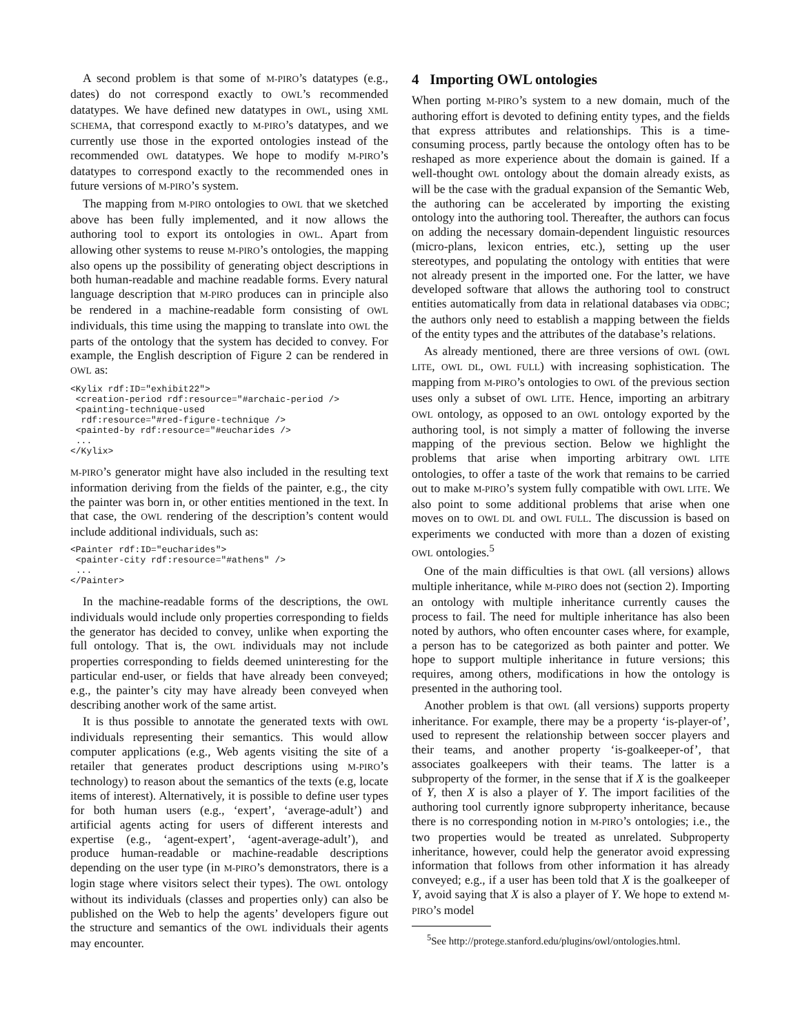A second problem is that some of M-PIRO’s datatypes (e.g., dates) do not correspond exactly to OWL’s recommended datatypes. We have defined new datatypes in OWL, using XML SCHEMA, that correspond exactly to M-PIRO’s datatypes, and we currently use those in the exported ontologies instead of the recommended OWL datatypes. We hope to modify M-PIRO’s datatypes to correspond exactly to the recommended ones in future versions of M-PIRO’s system.
The mapping from M-PIRO ontologies to OWL that we sketched above has been fully implemented, and it now allows the authoring tool to export its ontologies in OWL. Apart from allowing other systems to reuse M-PIRO’s ontologies, the mapping also opens up the possibility of generating object descriptions in both human-readable and machine readable forms. Every natural language description that M-PIRO produces can in principle also be rendered in a machine-readable form consisting of OWL individuals, this time using the mapping to translate into OWL the parts of the ontology that the system has decided to convey. For example, the English description of Figure 2 can be rendered in OWL as:
<Kylix rdf:ID="exhibit22">
 <creation-period rdf:resource="#archaic-period />
 <painting-technique-used
  rdf:resource="#red-figure-technique />
 <painted-by rdf:resource="#eucharides />
 ...
</Kylix>
M-PIRO’s generator might have also included in the resulting text information deriving from the fields of the painter, e.g., the city the painter was born in, or other entities mentioned in the text. In that case, the OWL rendering of the description’s content would include additional individuals, such as:
<Painter rdf:ID="eucharides">
 <painter-city rdf:resource="#athens" />
 ...
</Painter>
In the machine-readable forms of the descriptions, the OWL individuals would include only properties corresponding to fields the generator has decided to convey, unlike when exporting the full ontology. That is, the OWL individuals may not include properties corresponding to fields deemed uninteresting for the particular end-user, or fields that have already been conveyed; e.g., the painter’s city may have already been conveyed when describing another work of the same artist.
It is thus possible to annotate the generated texts with OWL individuals representing their semantics. This would allow computer applications (e.g., Web agents visiting the site of a retailer that generates product descriptions using M-PIRO’s technology) to reason about the semantics of the texts (e.g, locate items of interest). Alternatively, it is possible to define user types for both human users (e.g., ‘expert’, ‘average-adult’) and artificial agents acting for users of different interests and expertise (e.g., ‘agent-expert’, ‘agent-average-adult’), and produce human-readable or machine-readable descriptions depending on the user type (in M-PIRO’s demonstrators, there is a login stage where visitors select their types). The OWL ontology without its individuals (classes and properties only) can also be published on the Web to help the agents’ developers figure out the structure and semantics of the OWL individuals their agents may encounter.
4 Importing OWL ontologies
When porting M-PIRO’s system to a new domain, much of the authoring effort is devoted to defining entity types, and the fields that express attributes and relationships. This is a time-consuming process, partly because the ontology often has to be reshaped as more experience about the domain is gained. If a well-thought OWL ontology about the domain already exists, as will be the case with the gradual expansion of the Semantic Web, the authoring can be accelerated by importing the existing ontology into the authoring tool. Thereafter, the authors can focus on adding the necessary domain-dependent linguistic resources (micro-plans, lexicon entries, etc.), setting up the user stereotypes, and populating the ontology with entities that were not already present in the imported one. For the latter, we have developed software that allows the authoring tool to construct entities automatically from data in relational databases via ODBC; the authors only need to establish a mapping between the fields of the entity types and the attributes of the database’s relations.
As already mentioned, there are three versions of OWL (OWL LITE, OWL DL, OWL FULL) with increasing sophistication. The mapping from M-PIRO’s ontologies to OWL of the previous section uses only a subset of OWL LITE. Hence, importing an arbitrary OWL ontology, as opposed to an OWL ontology exported by the authoring tool, is not simply a matter of following the inverse mapping of the previous section. Below we highlight the problems that arise when importing arbitrary OWL LITE ontologies, to offer a taste of the work that remains to be carried out to make M-PIRO’s system fully compatible with OWL LITE. We also point to some additional problems that arise when one moves on to OWL DL and OWL FULL. The discussion is based on experiments we conducted with more than a dozen of existing OWL ontologies.<sup>5</sup>
One of the main difficulties is that OWL (all versions) allows multiple inheritance, while M-PIRO does not (section 2). Importing an ontology with multiple inheritance currently causes the process to fail. The need for multiple inheritance has also been noted by authors, who often encounter cases where, for example, a person has to be categorized as both painter and potter. We hope to support multiple inheritance in future versions; this requires, among others, modifications in how the ontology is presented in the authoring tool.
Another problem is that OWL (all versions) supports property inheritance. For example, there may be a property ‘is-player-of’, used to represent the relationship between soccer players and their teams, and another property ‘is-goalkeeper-of’, that associates goalkeepers with their teams. The latter is a subproperty of the former, in the sense that if X is the goalkeeper of Y, then X is also a player of Y. The import facilities of the authoring tool currently ignore subproperty inheritance, because there is no corresponding notion in M-PIRO’s ontologies; i.e., the two properties would be treated as unrelated. Subproperty inheritance, however, could help the generator avoid expressing information that follows from other information it has already conveyed; e.g., if a user has been told that X is the goalkeeper of Y, avoid saying that X is also a player of Y. We hope to extend M-PIRO’s model
<sup>5</sup> See http://protege.stanford.edu/plugins/owl/ontologies.html.